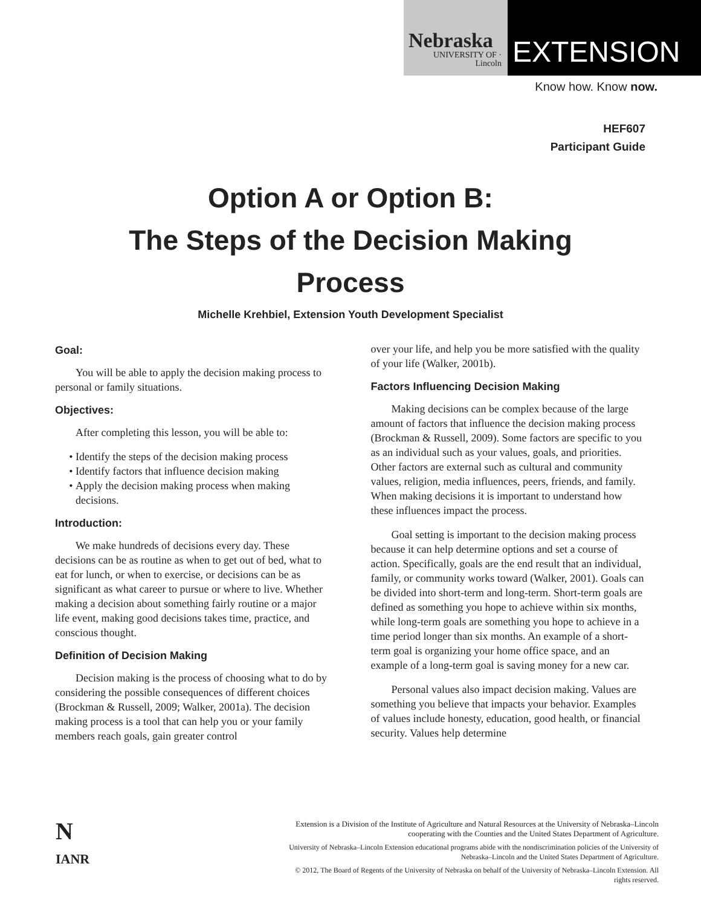Nebraska
UNIVERSITY OF · Lincoln
EXTENSION
Know how. Know now.
HEF607
Participant Guide
Option A or Option B:
The Steps of the Decision Making
Process
Michelle Krehbiel, Extension Youth Development Specialist
Goal:
You will be able to apply the decision making process to personal or family situations.
Objectives:
After completing this lesson, you will be able to:
Identify the steps of the decision making process
Identify factors that influence decision making
Apply the decision making process when making decisions.
Introduction:
We make hundreds of decisions every day. These decisions can be as routine as when to get out of bed, what to eat for lunch, or when to exercise, or decisions can be as significant as what career to pursue or where to live. Whether making a decision about something fairly routine or a major life event, making good decisions takes time, practice, and conscious thought.
Definition of Decision Making
Decision making is the process of choosing what to do by considering the possible consequences of different choices (Brockman & Russell, 2009; Walker, 2001a). The decision making process is a tool that can help you or your family members reach goals, gain greater control
over your life, and help you be more satisfied with the quality of your life (Walker, 2001b).
Factors Influencing Decision Making
Making decisions can be complex because of the large amount of factors that influence the decision making process (Brockman & Russell, 2009). Some factors are specific to you as an individual such as your values, goals, and priorities. Other factors are external such as cultural and community values, religion, media influences, peers, friends, and family. When making decisions it is important to understand how these influences impact the process.
Goal setting is important to the decision making process because it can help determine options and set a course of action. Specifically, goals are the end result that an individual, family, or community works toward (Walker, 2001). Goals can be divided into short-term and long-term. Short-term goals are defined as something you hope to achieve within six months, while long-term goals are something you hope to achieve in a time period longer than six months. An example of a short-term goal is organizing your home office space, and an example of a long-term goal is saving money for a new car.
Personal values also impact decision making. Values are something you believe that impacts your behavior. Examples of values include honesty, education, good health, or financial security. Values help determine
N
IANR
Extension is a Division of the Institute of Agriculture and Natural Resources at the University of Nebraska–Lincoln cooperating with the Counties and the United States Department of Agriculture.
University of Nebraska–Lincoln Extension educational programs abide with the nondiscrimination policies of the University of Nebraska–Lincoln and the United States Department of Agriculture.
© 2012, The Board of Regents of the University of Nebraska on behalf of the University of Nebraska–Lincoln Extension. All rights reserved.